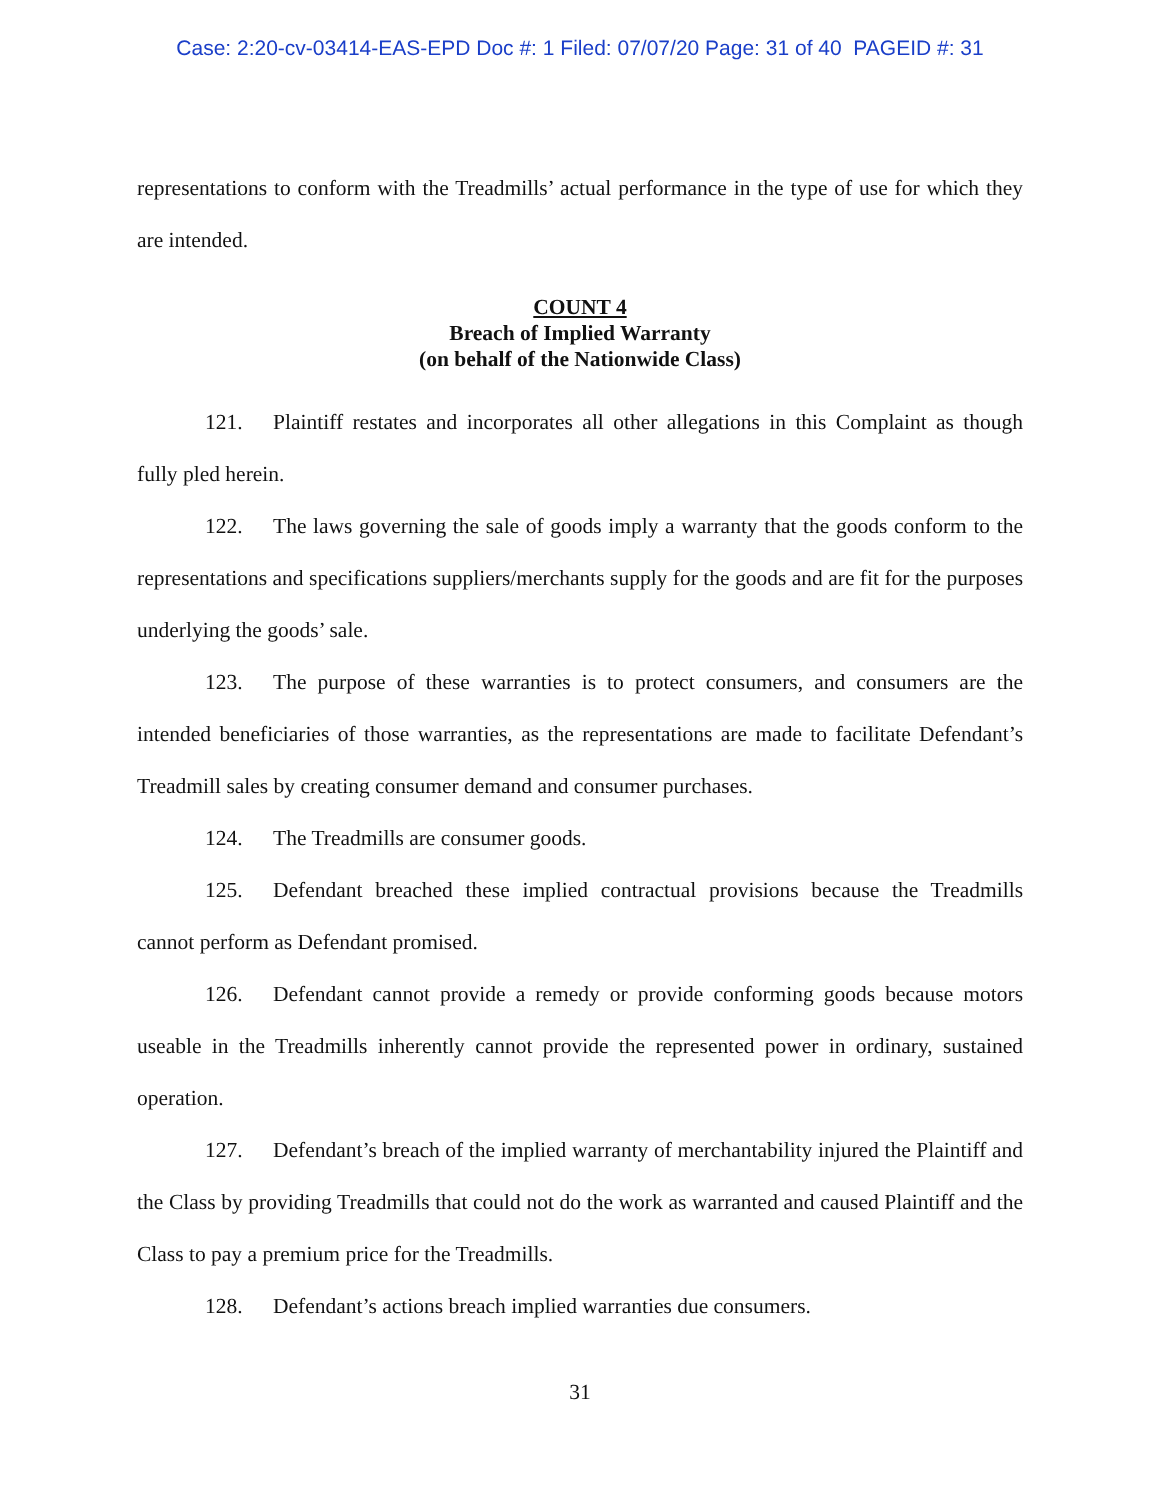Case: 2:20-cv-03414-EAS-EPD Doc #: 1 Filed: 07/07/20 Page: 31 of 40 PAGEID #: 31
representations to conform with the Treadmills’ actual performance in the type of use for which they are intended.
COUNT 4
Breach of Implied Warranty
(on behalf of the Nationwide Class)
121. Plaintiff restates and incorporates all other allegations in this Complaint as though fully pled herein.
122. The laws governing the sale of goods imply a warranty that the goods conform to the representations and specifications suppliers/merchants supply for the goods and are fit for the purposes underlying the goods’ sale.
123. The purpose of these warranties is to protect consumers, and consumers are the intended beneficiaries of those warranties, as the representations are made to facilitate Defendant’s Treadmill sales by creating consumer demand and consumer purchases.
124. The Treadmills are consumer goods.
125. Defendant breached these implied contractual provisions because the Treadmills cannot perform as Defendant promised.
126. Defendant cannot provide a remedy or provide conforming goods because motors useable in the Treadmills inherently cannot provide the represented power in ordinary, sustained operation.
127. Defendant’s breach of the implied warranty of merchantability injured the Plaintiff and the Class by providing Treadmills that could not do the work as warranted and caused Plaintiff and the Class to pay a premium price for the Treadmills.
128. Defendant’s actions breach implied warranties due consumers.
31